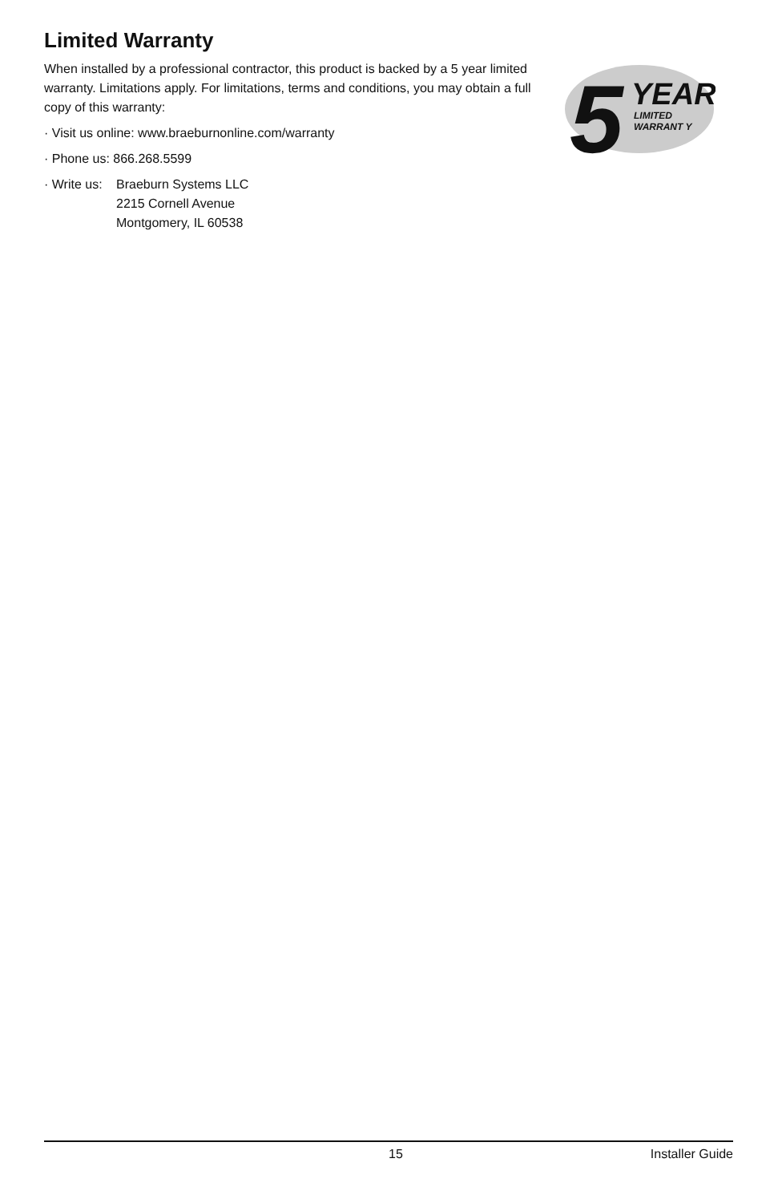Limited Warranty
When installed by a professional contractor, this product is backed by a 5 year limited warranty. Limitations apply. For limitations, terms and conditions, you may obtain a full copy of this warranty:
· Visit us online: www.braeburnonline.com/warranty
· Phone us: 866.268.5599
· Write us: Braeburn Systems LLC
2215 Cornell Avenue
Montgomery, IL 60538
5
YEAR
LIMITED
WARRANT Y
15 Installer Guide